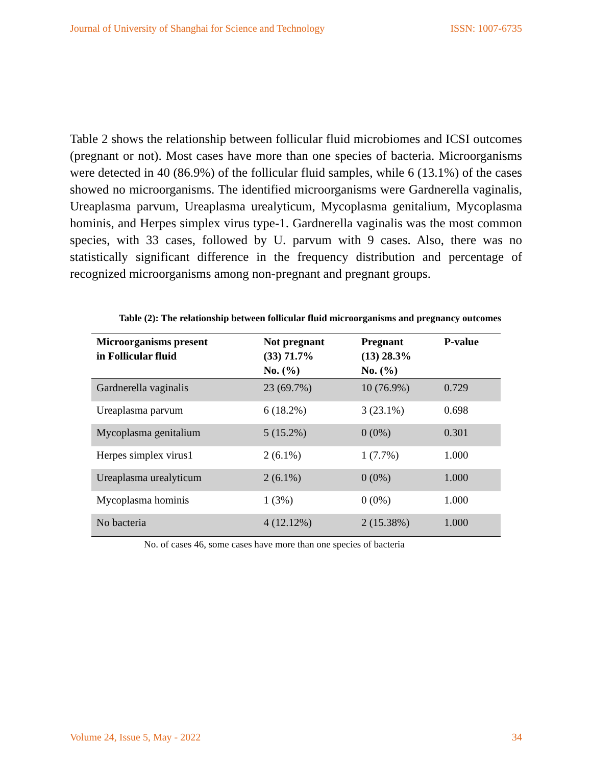Journal of University of Shanghai for Science and Technology ISSN: 1007-6735
Table 2 shows the relationship between follicular fluid microbiomes and ICSI outcomes (pregnant or not). Most cases have more than one species of bacteria. Microorganisms were detected in 40 (86.9%) of the follicular fluid samples, while 6 (13.1%) of the cases showed no microorganisms. The identified microorganisms were Gardnerella vaginalis, Ureaplasma parvum, Ureaplasma urealyticum, Mycoplasma genitalium, Mycoplasma hominis, and Herpes simplex virus type-1. Gardnerella vaginalis was the most common species, with 33 cases, followed by U. parvum with 9 cases. Also, there was no statistically significant difference in the frequency distribution and percentage of recognized microorganisms among non-pregnant and pregnant groups.
Table (2): The relationship between follicular fluid microorganisms and pregnancy outcomes
| Microorganisms present in Follicular fluid | Not pregnant (33) 71.7% No. (%) | Pregnant (13) 28.3% No. (%) | P-value |
| --- | --- | --- | --- |
| Gardnerella vaginalis | 23 (69.7%) | 10 (76.9%) | 0.729 |
| Ureaplasma parvum | 6 (18.2%) | 3 (23.1%) | 0.698 |
| Mycoplasma genitalium | 5 (15.2%) | 0 (0%) | 0.301 |
| Herpes simplex virus1 | 2 (6.1%) | 1 (7.7%) | 1.000 |
| Ureaplasma urealyticum | 2 (6.1%) | 0 (0%) | 1.000 |
| Mycoplasma hominis | 1 (3%) | 0 (0%) | 1.000 |
| No bacteria | 4 (12.12%) | 2 (15.38%) | 1.000 |
No. of cases 46, some cases have more than one species of bacteria
Volume 24, Issue 5, May - 2022 34